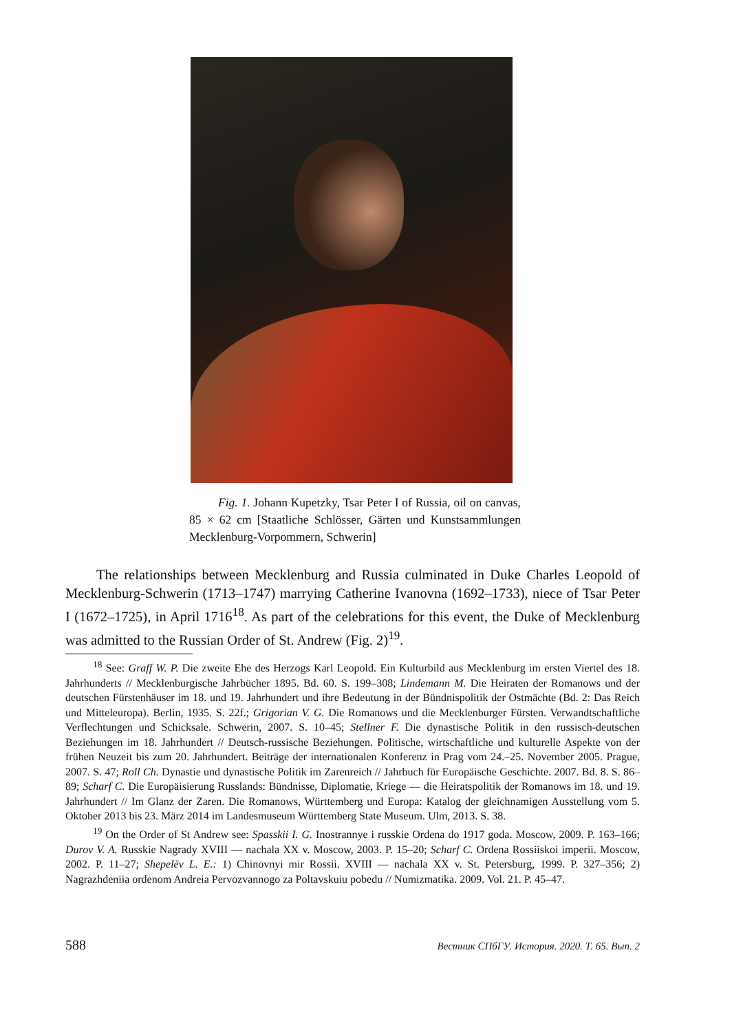Fig. 1. Johann Kupetzky, Tsar Peter I of Russia, oil on canvas, 85 × 62 cm [Staatliche Schlösser, Gärten und Kunstsammlungen Mecklenburg-Vorpommern, Schwerin]
The relationships between Mecklenburg and Russia culminated in Duke Charles Leopold of Mecklenburg-Schwerin (1713–1747) marrying Catherine Ivanovna (1692–1733), niece of Tsar Peter I (1672–1725), in April 1716<sup>18</sup>. As part of the celebrations for this event, the Duke of Mecklenburg was admitted to the Russian Order of St. Andrew (Fig. 2)<sup>19</sup>.
<sup>18</sup> See: Graff W. P. Die zweite Ehe des Herzogs Karl Leopold. Ein Kulturbild aus Mecklenburg im ersten Viertel des 18. Jahrhunderts // Mecklenburgische Jahrbücher 1895. Bd. 60. S. 199–308; Lindemann M. Die Heiraten der Romanows und der deutschen Fürstenhäuser im 18. und 19. Jahrhundert und ihre Bedeutung in der Bündnispolitik der Ostmächte (Bd. 2: Das Reich und Mitteleuropa). Berlin, 1935. S. 22f.; Grigorian V. G. Die Romanows und die Mecklenburger Fürsten. Verwandtschaftliche Verflechtungen und Schicksale. Schwerin, 2007. S. 10–45; Stellner F. Die dynastische Politik in den russisch-deutschen Beziehungen im 18. Jahrhundert // Deutsch-russische Beziehungen. Politische, wirtschaftliche und kulturelle Aspekte von der frühen Neuzeit bis zum 20. Jahrhundert. Beiträge der internationalen Konferenz in Prag vom 24.–25. November 2005. Prague, 2007. S. 47; Roll Ch. Dynastie und dynastische Politik im Zarenreich // Jahrbuch für Europäische Geschichte. 2007. Bd. 8. S. 86–89; Scharf C. Die Europäisierung Russlands: Bündnisse, Diplomatie, Kriege — die Heiratspolitik der Romanows im 18. und 19. Jahrhundert // Im Glanz der Zaren. Die Romanows, Württemberg und Europa: Katalog der gleichnamigen Ausstellung vom 5. Oktober 2013 bis 23. März 2014 im Landesmuseum Württemberg State Museum. Ulm, 2013. S. 38.
<sup>19</sup> On the Order of St Andrew see: Spasskii I. G. Inostrannye i russkie Ordena do 1917 goda. Moscow, 2009. P. 163–166; Durov V. A. Russkie Nagrady XVIII — nachala XX v. Moscow, 2003. P. 15–20; Scharf C. Ordena Rossiiskoi imperii. Moscow, 2002. P. 11–27; Shepelëv L. E.: 1) Chinovnyi mir Rossii. XVIII — nachala XX v. St. Petersburg, 1999. P. 327–356; 2) Nagrazhdeniia ordenom Andreia Pervozvannogo za Poltavskuiu pobedu // Numizmatika. 2009. Vol. 21. P. 45–47.
588 Вестник СПбГУ. История. 2020. Т. 65. Вып. 2